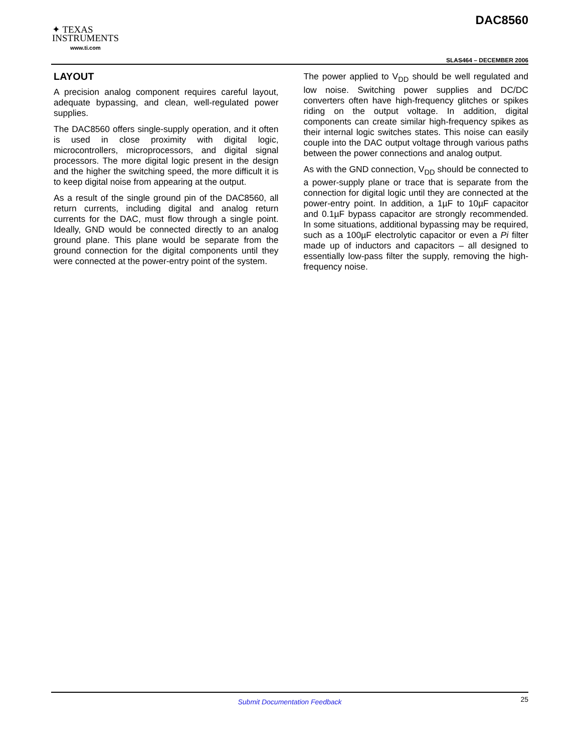✦ TEXAS
INSTRUMENTS
www.ti.com
DAC8560
SLAS464 – DECEMBER 2006
LAYOUT
A precision analog component requires careful layout, adequate bypassing, and clean, well-regulated power supplies.
The DAC8560 offers single-supply operation, and it often is used in close proximity with digital logic, microcontrollers, microprocessors, and digital signal processors. The more digital logic present in the design and the higher the switching speed, the more difficult it is to keep digital noise from appearing at the output.
As a result of the single ground pin of the DAC8560, all return currents, including digital and analog return currents for the DAC, must flow through a single point. Ideally, GND would be connected directly to an analog ground plane. This plane would be separate from the ground connection for the digital components until they were connected at the power-entry point of the system.
The power applied to V<sub>DD</sub> should be well regulated and low noise. Switching power supplies and DC/DC converters often have high-frequency glitches or spikes riding on the output voltage. In addition, digital components can create similar high-frequency spikes as their internal logic switches states. This noise can easily couple into the DAC output voltage through various paths between the power connections and analog output.
As with the GND connection, V<sub>DD</sub> should be connected to a power-supply plane or trace that is separate from the connection for digital logic until they are connected at the power-entry point. In addition, a 1µF to 10µF capacitor and 0.1µF bypass capacitor are strongly recommended. In some situations, additional bypassing may be required, such as a 100µF electrolytic capacitor or even a Pi filter made up of inductors and capacitors – all designed to essentially low-pass filter the supply, removing the high-frequency noise.
Submit Documentation Feedback
25